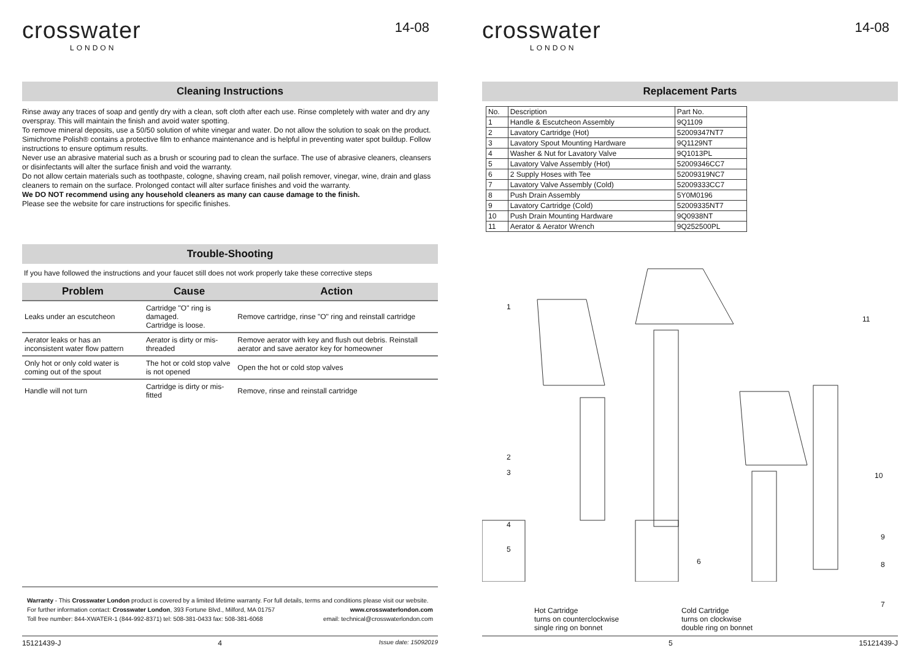crosswater
LONDON
14-08
Cleaning Instructions
Rinse away any traces of soap and gently dry with a clean, soft cloth after each use. Rinse completely with water and dry any overspray. This will maintain the finish and avoid water spotting.
To remove mineral deposits, use a 50/50 solution of white vinegar and water. Do not allow the solution to soak on the product.
Simichrome Polish® contains a protective film to enhance maintenance and is helpful in preventing water spot buildup. Follow instructions to ensure optimum results.
Never use an abrasive material such as a brush or scouring pad to clean the surface. The use of abrasive cleaners, cleansers or disinfectants will alter the surface finish and void the warranty.
Do not allow certain materials such as toothpaste, cologne, shaving cream, nail polish remover, vinegar, wine, drain and glass cleaners to remain on the surface. Prolonged contact will alter surface finishes and void the warranty.
We DO NOT recommend using any household cleaners as many can cause damage to the finish.
Please see the website for care instructions for specific finishes.
Trouble-Shooting
If you have followed the instructions and your faucet still does not work properly take these corrective steps
| Problem | Cause | Action |
| --- | --- | --- |
| Leaks under an escutcheon | Cartridge "O" ring is damaged. Cartridge is loose. | Remove cartridge, rinse "O" ring and reinstall cartridge |
| Aerator leaks or has an inconsistent water flow pattern | Aerator is dirty or mis-threaded | Remove aerator with key and flush out debris. Reinstall aerator and save aerator key for homeowner |
| Only hot or only cold water is coming out of the spout | The hot or cold stop valve is not opened | Open the hot or cold stop valves |
| Handle will not turn | Cartridge is dirty or mis-fitted | Remove, rinse and reinstall cartridge |
Warranty - This Crosswater London product is covered by a limited lifetime warranty. For full details, terms and conditions please visit our website.
For further information contact: Crosswater London, 393 Fortune Blvd., Milford, MA 01757 www.crosswaterlondon.com
Toll free number: 844-XWATER-1 (844-992-8371) tel: 508-381-0433 fax: 508-381-6068 email: technical@crosswaterlondon.com
15121439-J 4 Issue date: 15092019
crosswater
LONDON
14-08
Replacement Parts
| No. | Description | Part No. |
| 1 | Handle & Escutcheon Assembly | 9Q1109 |
| 2 | Lavatory Cartridge (Hot) | 52009347NT7 |
| 3 | Lavatory Spout Mounting Hardware | 9Q1129NT |
| 4 | Washer & Nut for Lavatory Valve | 9Q1013PL |
| 5 | Lavatory Valve Assembly (Hot) | 52009346CC7 |
| 6 | 2 Supply Hoses with Tee | 52009319NC7 |
| 7 | Lavatory Valve Assembly (Cold) | 52009333CC7 |
| 8 | Push Drain Assembly | 5Y0M0196 |
| 9 | Lavatory Cartridge (Cold) | 52009335NT7 |
| 10 | Push Drain Mounting Hardware | 9Q0938NT |
| 11 | Aerator & Aerator Wrench | 9Q252500PL |
1
11
2
3 10
4
5
9
6 8
7
Hot Cartridge
turns on counterclockwise
single ring on bonnet
Cold Cartridge
turns on clockwise
double ring on bonnet
5 15121439-J